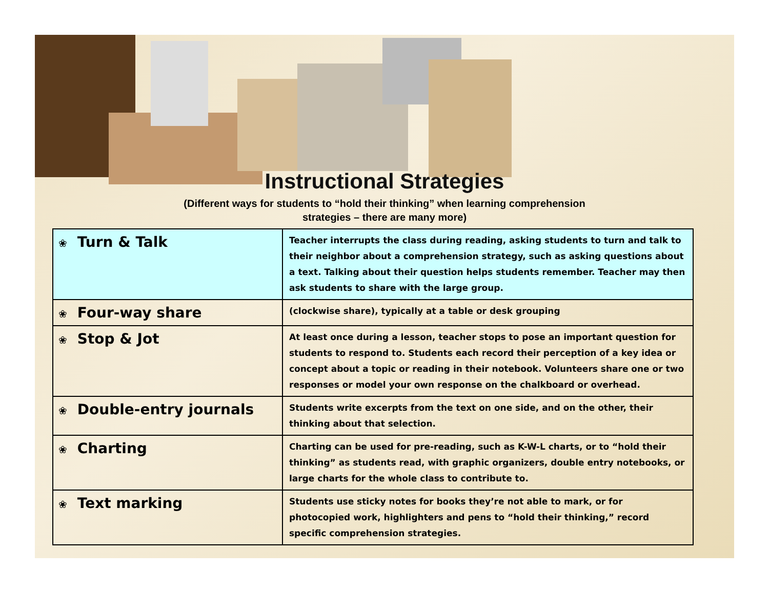Instructional Strategies
(Different ways for students to “hold their thinking” when learning comprehension
strategies – there are many more)
| ❀ Turn & Talk | Teacher interrupts the class during reading, asking students to turn and talk to their neighbor about a comprehension strategy, such as asking questions about a text. Talking about their question helps students remember. Teacher may then ask students to share with the large group. |
| ❀ Four-way share | (clockwise share), typically at a table or desk grouping |
| ❀ Stop & Jot | At least once during a lesson, teacher stops to pose an important question for students to respond to. Students each record their perception of a key idea or concept about a topic or reading in their notebook. Volunteers share one or two responses or model your own response on the chalkboard or overhead. |
| ❀ Double-entry journals | Students write excerpts from the text on one side, and on the other, their thinking about that selection. |
| ❀ Charting | Charting can be used for pre-reading, such as K-W-L charts, or to “hold their thinking” as students read, with graphic organizers, double entry notebooks, or large charts for the whole class to contribute to. |
| ❀ Text marking | Students use sticky notes for books they’re not able to mark, or for photocopied work, highlighters and pens to “hold their thinking,” record specific comprehension strategies. |